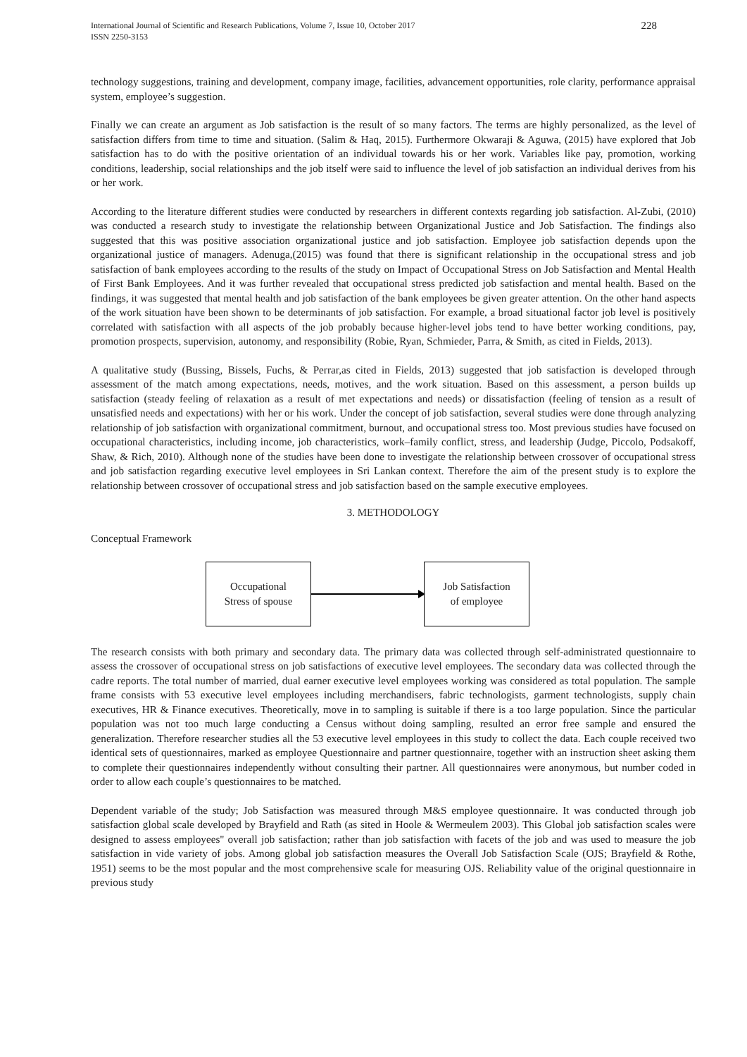International Journal of Scientific and Research Publications, Volume 7, Issue 10, October 2017
ISSN 2250-3153
228
technology suggestions, training and development, company image, facilities, advancement opportunities, role clarity, performance appraisal system, employee’s suggestion.
Finally we can create an argument as Job satisfaction is the result of so many factors. The terms are highly personalized, as the level of satisfaction differs from time to time and situation. (Salim & Haq, 2015). Furthermore Okwaraji & Aguwa, (2015) have explored that Job satisfaction has to do with the positive orientation of an individual towards his or her work. Variables like pay, promotion, working conditions, leadership, social relationships and the job itself were said to influence the level of job satisfaction an individual derives from his or her work.
According to the literature different studies were conducted by researchers in different contexts regarding job satisfaction. Al-Zubi, (2010) was conducted a research study to investigate the relationship between Organizational Justice and Job Satisfaction. The findings also suggested that this was positive association organizational justice and job satisfaction. Employee job satisfaction depends upon the organizational justice of managers. Adenuga,(2015) was found that there is significant relationship in the occupational stress and job satisfaction of bank employees according to the results of the study on Impact of Occupational Stress on Job Satisfaction and Mental Health of First Bank Employees. And it was further revealed that occupational stress predicted job satisfaction and mental health. Based on the findings, it was suggested that mental health and job satisfaction of the bank employees be given greater attention. On the other hand aspects of the work situation have been shown to be determinants of job satisfaction. For example, a broad situational factor job level is positively correlated with satisfaction with all aspects of the job probably because higher-level jobs tend to have better working conditions, pay, promotion prospects, supervision, autonomy, and responsibility (Robie, Ryan, Schmieder, Parra, & Smith, as cited in Fields, 2013).
A qualitative study (Bussing, Bissels, Fuchs, & Perrar,as cited in Fields, 2013) suggested that job satisfaction is developed through assessment of the match among expectations, needs, motives, and the work situation. Based on this assessment, a person builds up satisfaction (steady feeling of relaxation as a result of met expectations and needs) or dissatisfaction (feeling of tension as a result of unsatisfied needs and expectations) with her or his work. Under the concept of job satisfaction, several studies were done through analyzing relationship of job satisfaction with organizational commitment, burnout, and occupational stress too. Most previous studies have focused on occupational characteristics, including income, job characteristics, work–family conflict, stress, and leadership (Judge, Piccolo, Podsakoff, Shaw, & Rich, 2010). Although none of the studies have been done to investigate the relationship between crossover of occupational stress and job satisfaction regarding executive level employees in Sri Lankan context. Therefore the aim of the present study is to explore the relationship between crossover of occupational stress and job satisfaction based on the sample executive employees.
3. METHODOLOGY
Conceptual Framework
Occupational
Stress of spouse
Job Satisfaction
of employee
The research consists with both primary and secondary data. The primary data was collected through self-administrated questionnaire to assess the crossover of occupational stress on job satisfactions of executive level employees. The secondary data was collected through the cadre reports. The total number of married, dual earner executive level employees working was considered as total population. The sample frame consists with 53 executive level employees including merchandisers, fabric technologists, garment technologists, supply chain executives, HR & Finance executives. Theoretically, move in to sampling is suitable if there is a too large population. Since the particular population was not too much large conducting a Census without doing sampling, resulted an error free sample and ensured the generalization. Therefore researcher studies all the 53 executive level employees in this study to collect the data. Each couple received two identical sets of questionnaires, marked as employee Questionnaire and partner questionnaire, together with an instruction sheet asking them to complete their questionnaires independently without consulting their partner. All questionnaires were anonymous, but number coded in order to allow each couple’s questionnaires to be matched.
Dependent variable of the study; Job Satisfaction was measured through M&S employee questionnaire. It was conducted through job satisfaction global scale developed by Brayfield and Rath (as sited in Hoole & Wermeulem 2003). This Global job satisfaction scales were designed to assess employees" overall job satisfaction; rather than job satisfaction with facets of the job and was used to measure the job satisfaction in vide variety of jobs. Among global job satisfaction measures the Overall Job Satisfaction Scale (OJS; Brayfield & Rothe, 1951) seems to be the most popular and the most comprehensive scale for measuring OJS. Reliability value of the original questionnaire in previous study